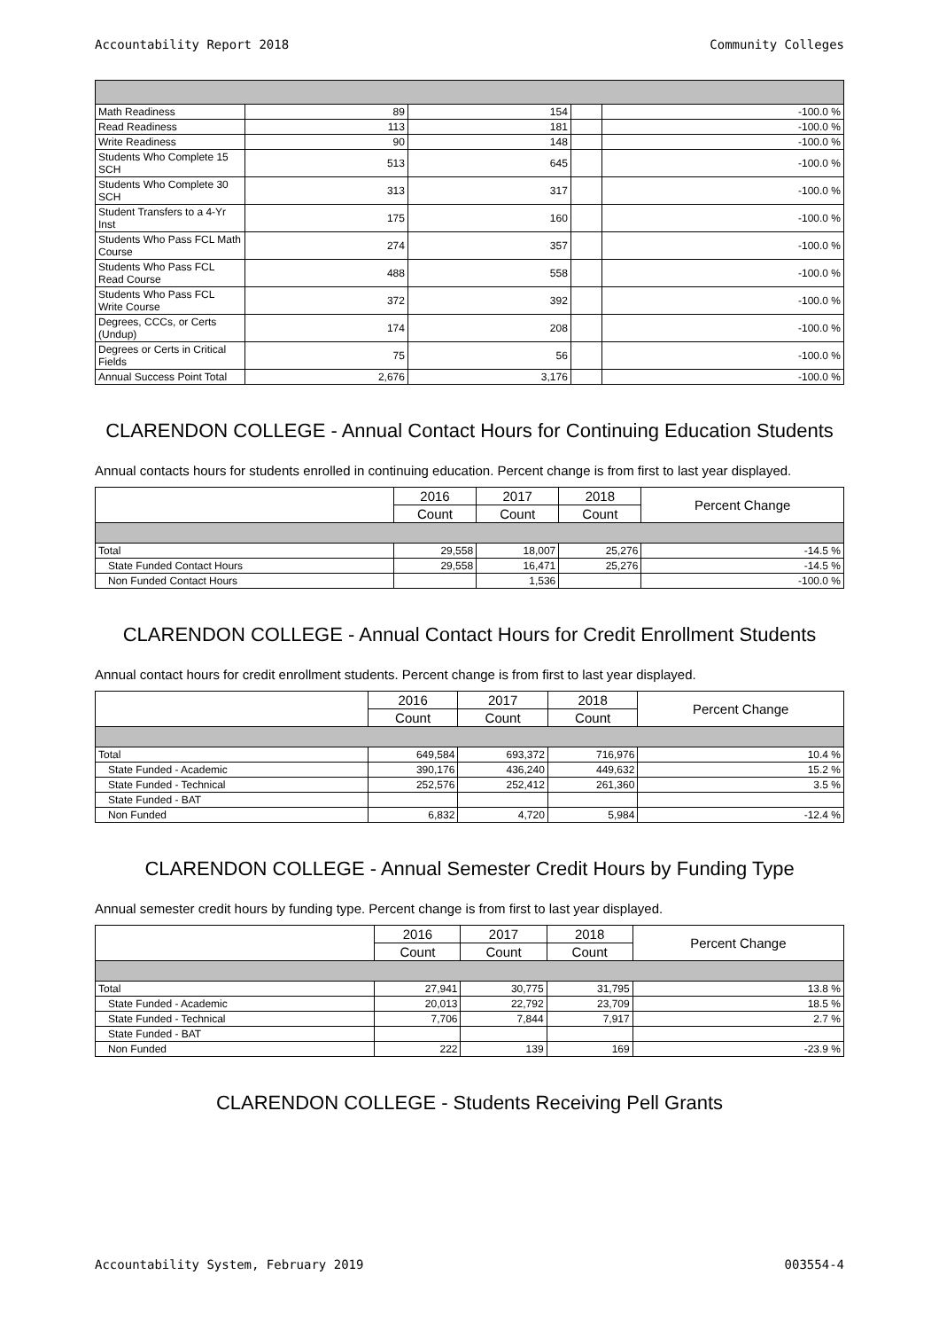Accountability Report 2018 Community Colleges
| Math Readiness | 89 | 154 | | -100.0 % |
| Read Readiness | 113 | 181 | | -100.0 % |
| Write Readiness | 90 | 148 | | -100.0 % |
| Students Who Complete 15 SCH | 513 | 645 | | -100.0 % |
| Students Who Complete 30 SCH | 313 | 317 | | -100.0 % |
| Student Transfers to a 4-Yr Inst | 175 | 160 | | -100.0 % |
| Students Who Pass FCL Math Course | 274 | 357 | | -100.0 % |
| Students Who Pass FCL Read Course | 488 | 558 | | -100.0 % |
| Students Who Pass FCL Write Course | 372 | 392 | | -100.0 % |
| Degrees, CCCs, or Certs (Undup) | 174 | 208 | | -100.0 % |
| Degrees or Certs in Critical Fields | 75 | 56 | | -100.0 % |
| Annual Success Point Total | 2,676 | 3,176 | | -100.0 % |
CLARENDON COLLEGE - Annual Contact Hours for Continuing Education Students
Annual contacts hours for students enrolled in continuing education. Percent change is from first to last year displayed.
| | 2016 | 2017 | 2018 | Percent Change |
| --- | --- | --- | --- | --- |
| | Count | Count | Count | |
| Total | 29,558 | 18,007 | 25,276 | -14.5 % |
| State Funded Contact Hours | 29,558 | 16,471 | 25,276 | -14.5 % |
| Non Funded Contact Hours | | 1,536 | | -100.0 % |
CLARENDON COLLEGE - Annual Contact Hours for Credit Enrollment Students
Annual contact hours for credit enrollment students. Percent change is from first to last year displayed.
| | 2016 | 2017 | 2018 | Percent Change |
| --- | --- | --- | --- | --- |
| | Count | Count | Count | |
| Total | 649,584 | 693,372 | 716,976 | 10.4 % |
| State Funded - Academic | 390,176 | 436,240 | 449,632 | 15.2 % |
| State Funded - Technical | 252,576 | 252,412 | 261,360 | 3.5 % |
| State Funded - BAT | | | | |
| Non Funded | 6,832 | 4,720 | 5,984 | -12.4 % |
CLARENDON COLLEGE - Annual Semester Credit Hours by Funding Type
Annual semester credit hours by funding type. Percent change is from first to last year displayed.
| | 2016 | 2017 | 2018 | Percent Change |
| --- | --- | --- | --- | --- |
| | Count | Count | Count | |
| Total | 27,941 | 30,775 | 31,795 | 13.8 % |
| State Funded - Academic | 20,013 | 22,792 | 23,709 | 18.5 % |
| State Funded - Technical | 7,706 | 7,844 | 7,917 | 2.7 % |
| State Funded - BAT | | | | |
| Non Funded | 222 | 139 | 169 | -23.9 % |
CLARENDON COLLEGE - Students Receiving Pell Grants
Accountability System, February 2019 003554-4